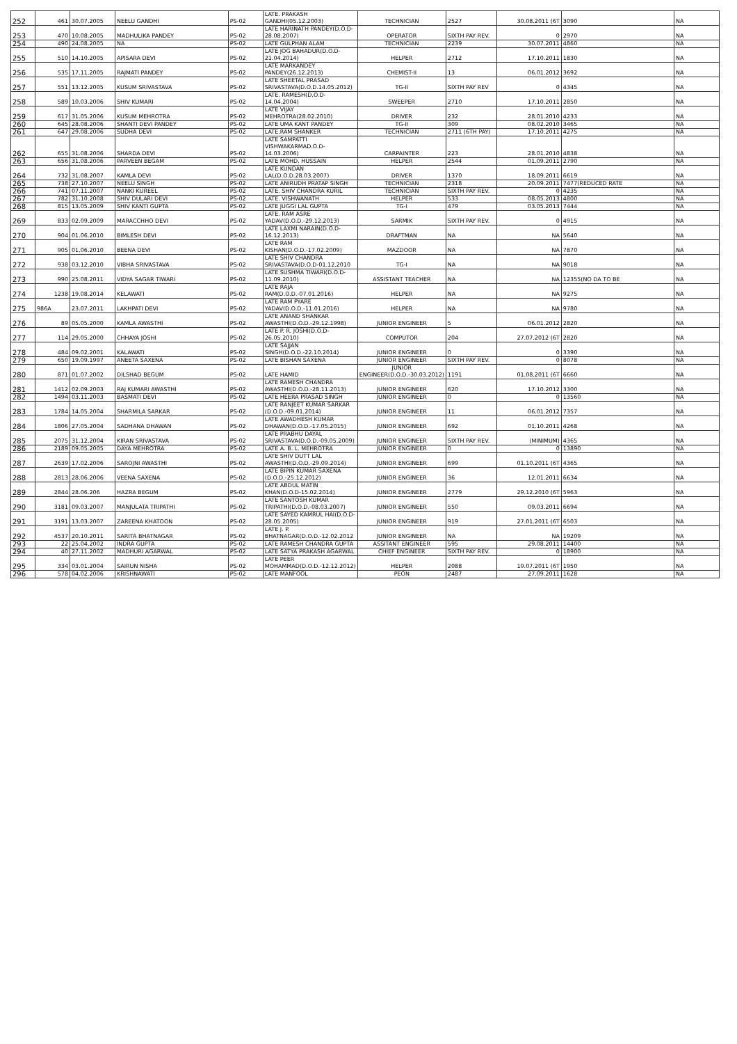| 252 | 461 | 30.07.2005 | NEELU GANDHI | PS-02 | LATE. PRAKASH GANDHI(05.12.2003) | TECHNICIAN | 2527 | 30.08.2011 (6T | 3090 | NA |
| 253 | 470 | 10.08.2005 | MADHULIKA PANDEY | PS-02 | LATE HARINATH PANDEY(D.O.D-28.08.2007) | OPERATOR | SIXTH PAY REV. | 0 | 2970 | NA |
| 254 | 490 | 24.08.2005 | NA | PS-02 | LATE GULPHAN ALAM | TECHNICIAN | 2239 | 30.07.2011 | 4860 | NA |
| 255 | 510 | 14.10.2005 | APISARA DEVI | PS-02 | LATE JOG BAHADUR(D.O.D-21.04.2014) | HELPER | 2712 | 17.10.2011 | 1830 | NA |
| 256 | 535 | 17.11.2005 | RAJMATI PANDEY | PS-02 | LATE MARKANDEY PANDEY(26.12.2013) | CHEMIST-II | 13 | 06.01.2012 | 3692 | NA |
| 257 | 551 | 13.12.2005 | KUSUM SRIVASTAVA | PS-02 | LATE SHEETAL PRASAD SRIVASTAVA(D.O.D.14.05.2012) | TG-II | SIXTH PAY REV | 0 | 4345 | NA |
| 258 | 589 | 10.03.2006 | SHIV KUMARI | PS-02 | LATE. RAMESH(D.O.D-14.04.2004) | SWEEPER | 2710 | 17.10.2011 | 2850 | NA |
| 259 | 617 | 31.05.2006 | KUSUM MEHROTRA | PS-02 | LATE VIJAY MEHROTRA(28.02.2010) | DRIVER | 232 | 28.01.2010 | 4233 | NA |
| 260 | 645 | 28.08.2006 | SHANTI DEVI PANDEY | PS-02 | LATE UMA KANT PANDEY | TG-II | 309 | 08.02.2010 | 3465 | NA |
| 261 | 647 | 29.08.2006 | SUDHA DEVI | PS-02 | LATE.RAM SHANKER | TECHNICIAN | 2711 (6TH PAY) | 17.10.2011 | 4275 | NA |
| 262 | 655 | 31.08.2006 | SHARDA DEVI | PS-02 | LATE SAMPATTI VISHWAKARMAD.O.D-14.03.2006) | CARPAINTER | 223 | 28.01.2010 | 4838 | NA |
| 263 | 656 | 31.08.2006 | PARVEEN BEGAM | PS-02 | LATE MOHD. HUSSAIN | HELPER | 2544 | 01.09.2011 | 2790 | NA |
| 264 | 732 | 31.08.2007 | KAMLA DEVI | PS-02 | LATE KUNDAN LAL(D.O.D.28.03.2007) | DRIVER | 1370 | 18.09.2011 | 6619 | NA |
| 265 | 738 | 27.10.2007 | NEELU SINGH | PS-02 | LATE ANIRUDH PRATAP SINGH | TECHNICIAN | 2318 | 20.09.2011 | 7477(REDUCED RATE | NA |
| 266 | 741 | 07.11.2007 | NANKI KUREEL | PS-02 | LATE. SHIV CHANDRA KURIL | TECHNICIAN | SIXTH PAY REV. | 0 | 4235 | NA |
| 267 | 782 | 31.10.2008 | SHIV DULARI DEVI | PS-02 | LATE. VISHWANATH | HELPER | 533 | 08.05.2013 | 4800 | NA |
| 268 | 815 | 13.05.2009 | SHIV KANTI GUPTA | PS-02 | LATE JUGGI LAL GUPTA | TG-I | 479 | 03.05.2013 | 7444 | NA |
| 269 | 833 | 02.09.2009 | MARACCHHO DEVI | PS-02 | LATE. RAM ASRE YADAV(D.O.D.-29.12.2013) | SARMIK | SIXTH PAY REV. | 0 | 4915 | NA |
| 270 | 904 | 01.06.2010 | BIMLESH DEVI | PS-02 | LATE LAXMI NARAIN(D.O.D-16.12.2013) | DRAFTMAN | NA | NA | 5640 | NA |
| 271 | 905 | 01.06.2010 | BEENA DEVI | PS-02 | LATE RAM KISHAN(D.O.D.-17.02.2009) | MAZDOOR | NA | NA | 7870 | NA |
| 272 | 938 | 03.12.2010 | VIBHA SRIVASTAVA | PS-02 | LATE SHIV CHANDRA SRIVASTAVA(D.O.D-01.12.2010 | TG-I | NA | NA | 9018 | NA |
| 273 | 990 | 25.08.2011 | VIDYA SAGAR TIWARI | PS-02 | LATE SUSHMA TIWARI(D.O.D-11.09.2010) | ASSISTANT TEACHER | NA | NA | 12355(NO DA TO BE | NA |
| 274 | 1238 | 19.08.2014 | KELAWATI | PS-02 | LATE RAJA RAM(D.O.D.-07.01.2016) | HELPER | NA | NA | 9275 | NA |
| 275 | 986A | 23.07.2011 | LAKHPATI DEVI | PS-02 | LATE RAM PYARE YADAV(D.O.D.-11.01.2016) | HELPER | NA | NA | 9780 | NA |
| 276 | 89 | 05.05.2000 | KAMLA AWASTHI | PS-02 | LATE ANAND SHANKAR AWASTHI(D.O.D.-29.12.1998) | JUNIOR ENGINEER | 5 | 06.01.2012 | 2820 | NA |
| 277 | 114 | 29.05.2000 | CHHAYA JOSHI | PS-02 | LATE P. R. JOSHI(D.O.D-26.05.2010) | COMPUTOR | 204 | 27.07.2012 (6T | 2820 | NA |
| 278 | 484 | 09.02.2001 | KALAWATI | PS-02 | LATE SAJJAN SINGH(D.O.D.-22.10.2014) | JUNIOR ENGINEER | 0 | 0 | 3390 | NA |
| 279 | 650 | 19.09.1997 | ANEETA SAXENA | PS-02 | LATE BISHAN SAXENA | JUNIOR ENGINEER | SIXTH PAY REV. | 0 | 8078 | NA |
| 280 | 871 | 01.07.2002 | DILSHAD BEGUM | PS-02 | LATE HAMID | JUNIOR ENGINEER(D.O.D.-30.03.2012) | 1191 | 01.08.2011 (6T | 6660 | NA |
| 281 | 1412 | 02.09.2003 | RAJ KUMARI AWASTHI | PS-02 | LATE RAMESH CHANDRA AWASTHI(D.O.D.-28.11.2013) | JUNIOR ENGINEER | 620 | 17.10.2012 | 3300 | NA |
| 282 | 1494 | 03.11.2003 | BASMATI DEVI | PS-02 | LATE HEERA PRASAD SINGH | JUNIOR ENGINEER | 0 | 0 | 13560 | NA |
| 283 | 1784 | 14.05.2004 | SHARMILA SARKAR | PS-02 | LATE RANJEET KUMAR SARKAR (D.O.D.-09.01.2014) | JUNIOR ENGINEER | 11 | 06.01.2012 | 7357 | NA |
| 284 | 1806 | 27.05.2004 | SADHANA DHAWAN | PS-02 | LATE AWADHESH KUMAR DHAWAN(D.O.D.-17.05.2015) | JUNIOR ENGINEER | 692 | 01.10.2011 | 4268 | NA |
| 285 | 2075 | 31.12.2004 | KIRAN SRIVASTAVA | PS-02 | LATE PRABHU DAYAL SRIVASTAVA(D.O.D.-09.05.2009) | JUNIOR ENGINEER | SIXTH PAY REV. | (MINIMUM) | 4365 | NA |
| 286 | 2189 | 09.05.2005 | DAYA MEHROTRA | PS-02 | LATE A. B. L. MEHROTRA | JUNIOR ENGINEER | 0 | 0 | 13890 | NA |
| 287 | 2639 | 17.02.2006 | SAROJNI AWASTHI | PS-02 | LATE SHIV DUTT LAL AWASTHI(D.O.D.-29.09.2014) | JUNIOR ENGINEER | 699 | 01.10.2011 (6T | 4365 | NA |
| 288 | 2813 | 28.06.2006 | VEENA SAXENA | PS-02 | LATE BIPIN KUMAR SAXENA (D.O.D.-25.12.2012) | JUNIOR ENGINEER | 36 | 12.01.2011 | 6634 | NA |
| 289 | 2844 | 28.06.206 | HAZRA BEGUM | PS-02 | LATE ABDUL MATIN KHAN(D.O.D-15.02.2014) | JUNIOR ENGINEER | 2779 | 29.12.2010 (6T | 5963 | NA |
| 290 | 3181 | 09.03.2007 | MANJULATA TRIPATHI | PS-02 | LATE SANTOSH KUMAR TRIPATHI(D.O.D.-08.03.2007) | JUNIOR ENGINEER | 550 | 09.03.2011 | 6694 | NA |
| 291 | 3191 | 13.03.2007 | ZAREENA KHATOON | PS-02 | LATE SAYED KAMRUL HAI(D.O.D-28.05.2005) | JUNIOR ENGINEER | 919 | 27.01.2011 (6T | 6503 | NA |
| 292 | 4537 | 20.10.2011 | SARITA BHATNAGAR | PS-02 | LATE J. P. BHATNAGAR(D.O.D.-12.02.2012 | JUNIOR ENGINEER | NA | NA | 19209 | NA |
| 293 | 22 | 25.04.2002 | INDRA GUPTA | PS-02 | LATE RAMESH CHANDRA GUPTA | ASSITANT ENGINEER | 595 | 29.08.2011 | 14400 | NA |
| 294 | 40 | 27.11.2002 | MADHURI AGARWAL | PS-02 | LATE SATYA PRAKASH AGARWAL | CHIEF ENGINEER | SIXTH PAY REV. | 0 | 18900 | NA |
| 295 | 334 | 03.01.2004 | SAIRUN NISHA | PS-02 | LATE PEER MOHAMMAD(D.O.D.-12.12.2012) | HELPER | 2088 | 19.07.2011 (6T | 1950 | NA |
| 296 | 578 | 04.02.2006 | KRISHNAWATI | PS-02 | LATE MANFOOL | PEON | 2487 | 27.09.2011 | 1628 | NA |